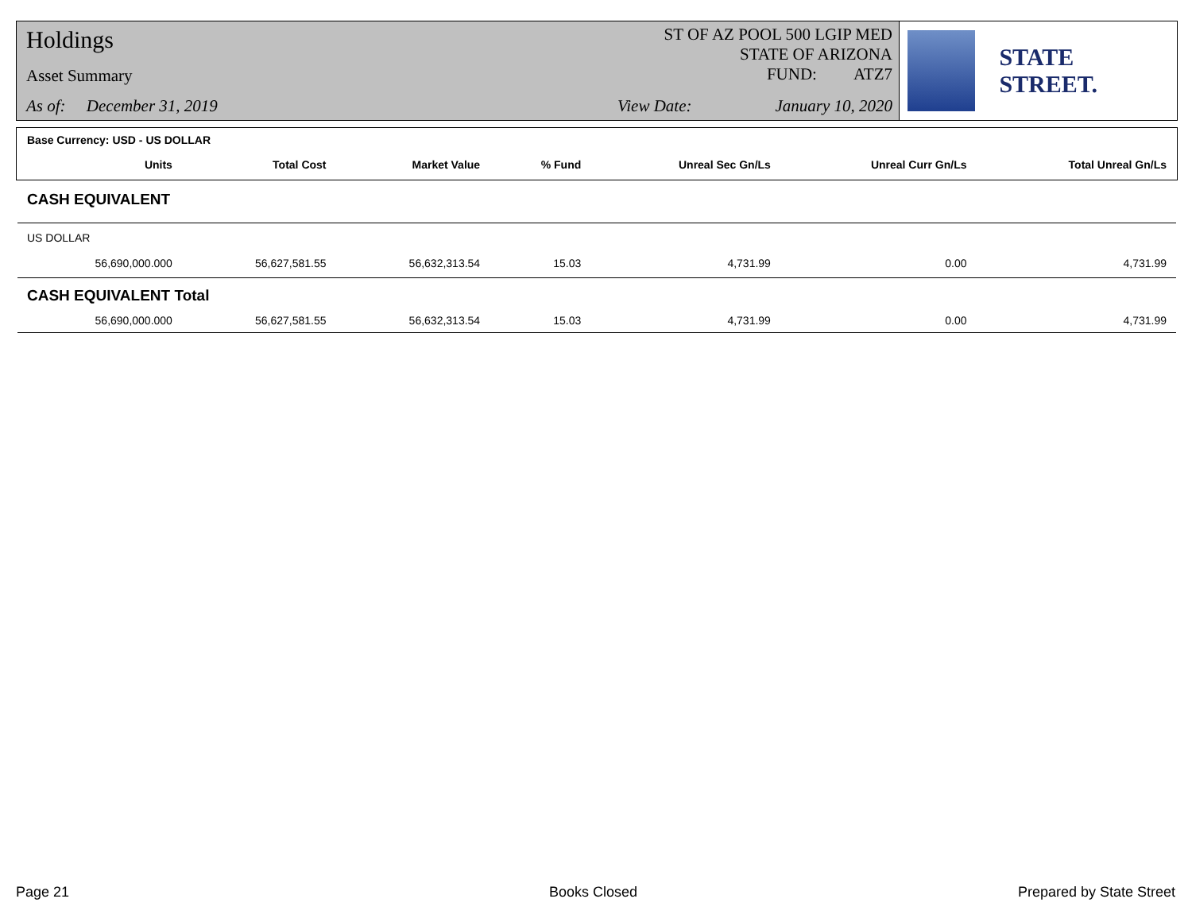Holdings
Asset Summary
As of: December 31, 2019
ST OF AZ POOL 500 LGIP MED
STATE OF ARIZONA
FUND: ATZ7
View Date: January 10, 2020
STATE STREET.
| Base Currency: USD - US DOLLAR | | | | | | |
| Units | Total Cost | Market Value | % Fund | Unreal Sec Gn/Ls | Unreal Curr Gn/Ls | Total Unreal Gn/Ls |
| CASH EQUIVALENT | | | | | | |
| US DOLLAR | | | | | | |
| 56,690,000.000 | 56,627,581.55 | 56,632,313.54 | 15.03 | 4,731.99 | 0.00 | 4,731.99 |
| CASH EQUIVALENT Total | | | | | | |
| 56,690,000.000 | 56,627,581.55 | 56,632,313.54 | 15.03 | 4,731.99 | 0.00 | 4,731.99 |
Page 21 Books Closed Prepared by State Street